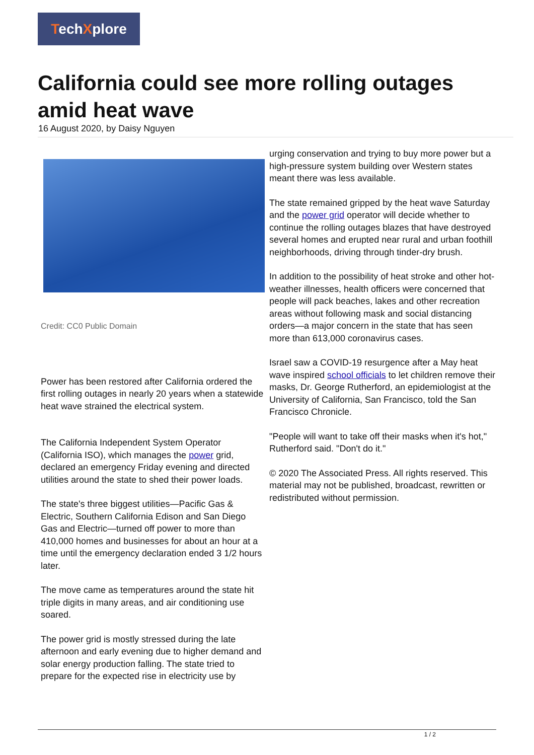TechXplore
California could see more rolling outages amid heat wave
16 August 2020, by Daisy Nguyen
Credit: CC0 Public Domain
Power has been restored after California ordered the first rolling outages in nearly 20 years when a statewide heat wave strained the electrical system.
The California Independent System Operator (California ISO), which manages the power grid, declared an emergency Friday evening and directed utilities around the state to shed their power loads.
The state's three biggest utilities—Pacific Gas & Electric, Southern California Edison and San Diego Gas and Electric—turned off power to more than 410,000 homes and businesses for about an hour at a time until the emergency declaration ended 3 1/2 hours later.
The move came as temperatures around the state hit triple digits in many areas, and air conditioning use soared.
The power grid is mostly stressed during the late afternoon and early evening due to higher demand and solar energy production falling. The state tried to prepare for the expected rise in electricity use by
urging conservation and trying to buy more power but a high-pressure system building over Western states meant there was less available.
The state remained gripped by the heat wave Saturday and the power grid operator will decide whether to continue the rolling outages blazes that have destroyed several homes and erupted near rural and urban foothill neighborhoods, driving through tinder-dry brush.
In addition to the possibility of heat stroke and other hot-weather illnesses, health officers were concerned that people will pack beaches, lakes and other recreation areas without following mask and social distancing orders—a major concern in the state that has seen more than 613,000 coronavirus cases.
Israel saw a COVID-19 resurgence after a May heat wave inspired school officials to let children remove their masks, Dr. George Rutherford, an epidemiologist at the University of California, San Francisco, told the San Francisco Chronicle.
"People will want to take off their masks when it's hot," Rutherford said. "Don't do it."
© 2020 The Associated Press. All rights reserved. This material may not be published, broadcast, rewritten or redistributed without permission.
1 / 2